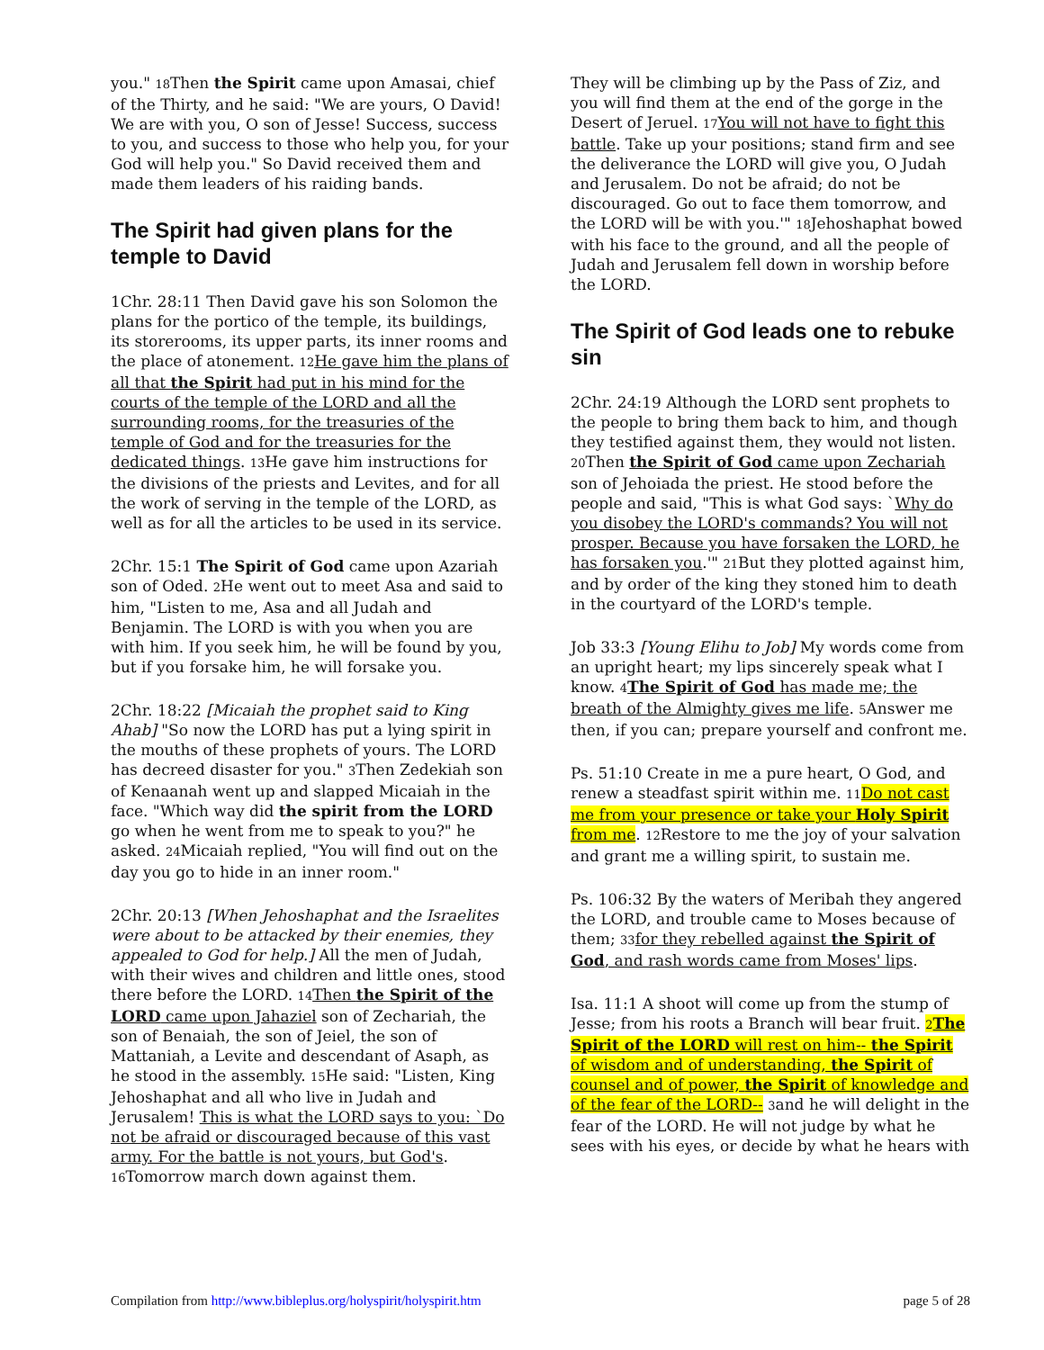you." 18 Then the Spirit came upon Amasai, chief of the Thirty, and he said: "We are yours, O David! We are with you, O son of Jesse! Success, success to you, and success to those who help you, for your God will help you." So David received them and made them leaders of his raiding bands.
The Spirit had given plans for the temple to David
1Chr. 28:11 Then David gave his son Solomon the plans for the portico of the temple, its buildings, its storerooms, its upper parts, its inner rooms and the place of atonement. 12 He gave him the plans of all that the Spirit had put in his mind for the courts of the temple of the LORD and all the surrounding rooms, for the treasuries of the temple of God and for the treasuries for the dedicated things. 13 He gave him instructions for the divisions of the priests and Levites, and for all the work of serving in the temple of the LORD, as well as for all the articles to be used in its service.
2Chr. 15:1 The Spirit of God came upon Azariah son of Oded. 2 He went out to meet Asa and said to him, "Listen to me, Asa and all Judah and Benjamin. The LORD is with you when you are with him. If you seek him, he will be found by you, but if you forsake him, he will forsake you.
2Chr. 18:22 [Micaiah the prophet said to King Ahab] "So now the LORD has put a lying spirit in the mouths of these prophets of yours. The LORD has decreed disaster for you." 3 Then Zedekiah son of Kenaanah went up and slapped Micaiah in the face. "Which way did the spirit from the LORD go when he went from me to speak to you?" he asked. 24 Micaiah replied, "You will find out on the day you go to hide in an inner room."
2Chr. 20:13 [When Jehoshaphat and the Israelites were about to be attacked by their enemies, they appealed to God for help.] All the men of Judah, with their wives and children and little ones, stood there before the LORD. 14 Then the Spirit of the LORD came upon Jahaziel son of Zechariah, the son of Benaiah, the son of Jeiel, the son of Mattaniah, a Levite and descendant of Asaph, as he stood in the assembly. 15 He said: "Listen, King Jehoshaphat and all who live in Judah and Jerusalem! This is what the LORD says to you: `Do not be afraid or discouraged because of this vast army. For the battle is not yours, but God's. 16 Tomorrow march down against them.
They will be climbing up by the Pass of Ziz, and you will find them at the end of the gorge in the Desert of Jeruel. 17 You will not have to fight this battle. Take up your positions; stand firm and see the deliverance the LORD will give you, O Judah and Jerusalem. Do not be afraid; do not be discouraged. Go out to face them tomorrow, and the LORD will be with you.'" 18 Jehoshaphat bowed with his face to the ground, and all the people of Judah and Jerusalem fell down in worship before the LORD.
The Spirit of God leads one to rebuke sin
2Chr. 24:19 Although the LORD sent prophets to the people to bring them back to him, and though they testified against them, they would not listen. 20 Then the Spirit of God came upon Zechariah son of Jehoiada the priest. He stood before the people and said, "This is what God says: `Why do you disobey the LORD's commands? You will not prosper. Because you have forsaken the LORD, he has forsaken you.'" 21 But they plotted against him, and by order of the king they stoned him to death in the courtyard of the LORD's temple.
Job 33:3 [Young Elihu to Job] My words come from an upright heart; my lips sincerely speak what I know. 4 The Spirit of God has made me; the breath of the Almighty gives me life. 5 Answer me then, if you can; prepare yourself and confront me.
Ps. 51:10 Create in me a pure heart, O God, and renew a steadfast spirit within me. 11 Do not cast me from your presence or take your Holy Spirit from me. 12 Restore to me the joy of your salvation and grant me a willing spirit, to sustain me.
Ps. 106:32 By the waters of Meribah they angered the LORD, and trouble came to Moses because of them; 33 for they rebelled against the Spirit of God, and rash words came from Moses' lips.
Isa. 11:1 A shoot will come up from the stump of Jesse; from his roots a Branch will bear fruit. 2 The Spirit of the LORD will rest on him-- the Spirit of wisdom and of understanding, the Spirit of counsel and of power, the Spirit of knowledge and of the fear of the LORD-- 3and he will delight in the fear of the LORD. He will not judge by what he sees with his eyes, or decide by what he hears with
Compilation from http://www.bibleplus.org/holyspirit/holyspirit.htm page 5 of 28